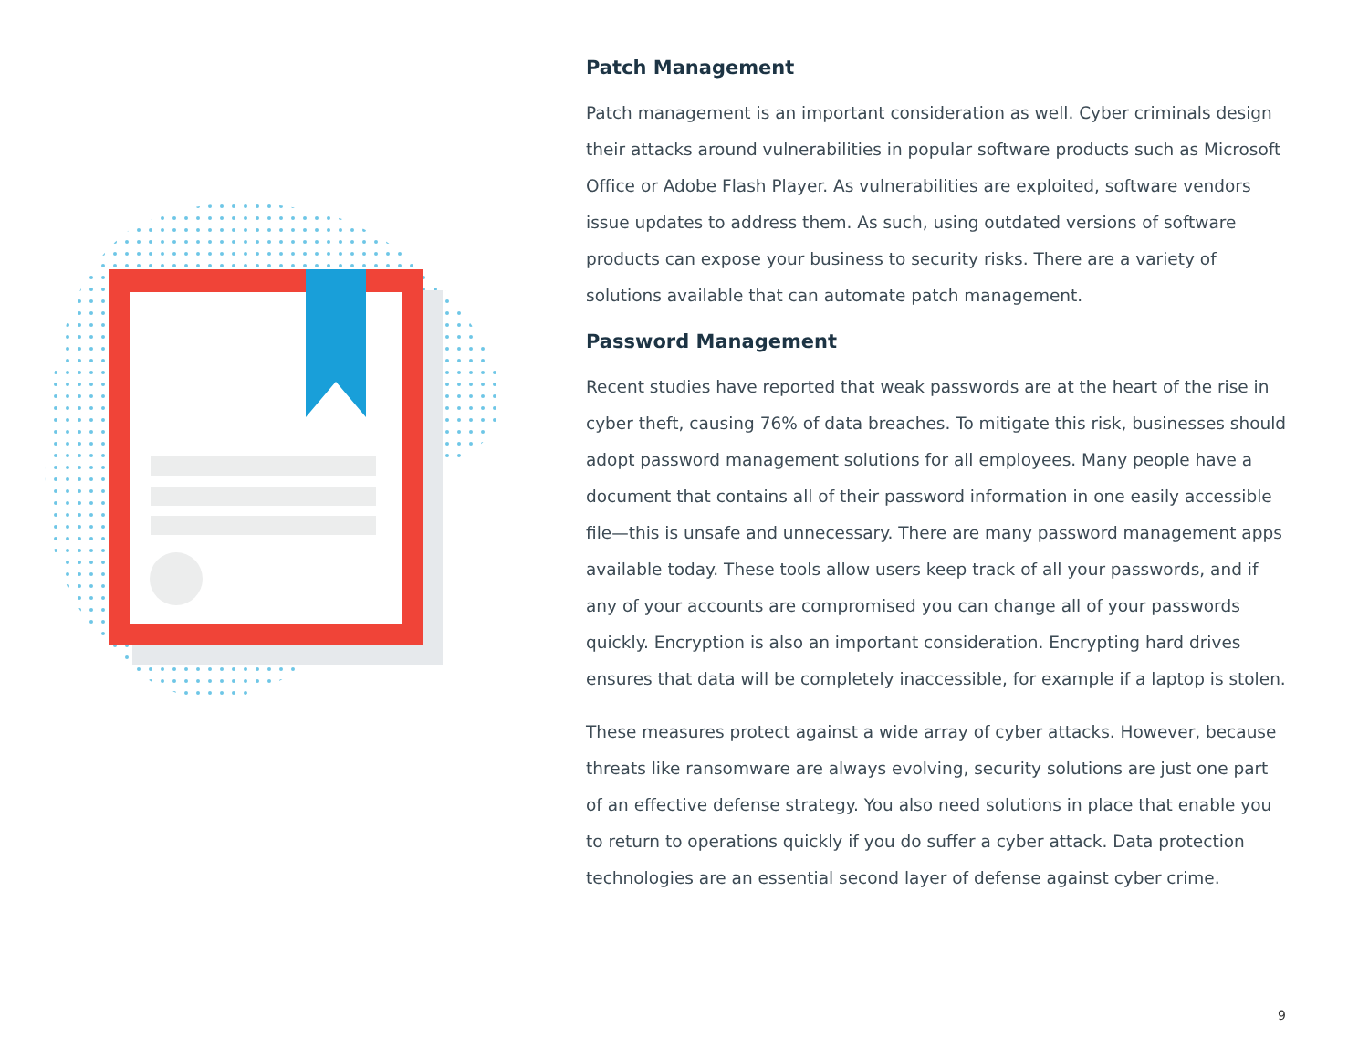Patch Management
Patch management is an important consideration as well. Cyber criminals design their attacks around vulnerabilities in popular software products such as Microsoft Office or Adobe Flash Player. As vulnerabilities are exploited, software vendors issue updates to address them. As such, using outdated versions of software products can expose your business to security risks. There are a variety of solutions available that can automate patch management.
Password Management
Recent studies have reported that weak passwords are at the heart of the rise in cyber theft, causing 76% of data breaches. To mitigate this risk, businesses should adopt password management solutions for all employees. Many people have a document that contains all of their password information in one easily accessible file—this is unsafe and unnecessary. There are many password management apps available today. These tools allow users keep track of all your passwords, and if any of your accounts are compromised you can change all of your passwords quickly. Encryption is also an important consideration. Encrypting hard drives ensures that data will be completely inaccessible, for example if a laptop is stolen.
These measures protect against a wide array of cyber attacks. However, because threats like ransomware are always evolving, security solutions are just one part of an effective defense strategy. You also need solutions in place that enable you to return to operations quickly if you do suffer a cyber attack. Data protection technologies are an essential second layer of defense against cyber crime.
9